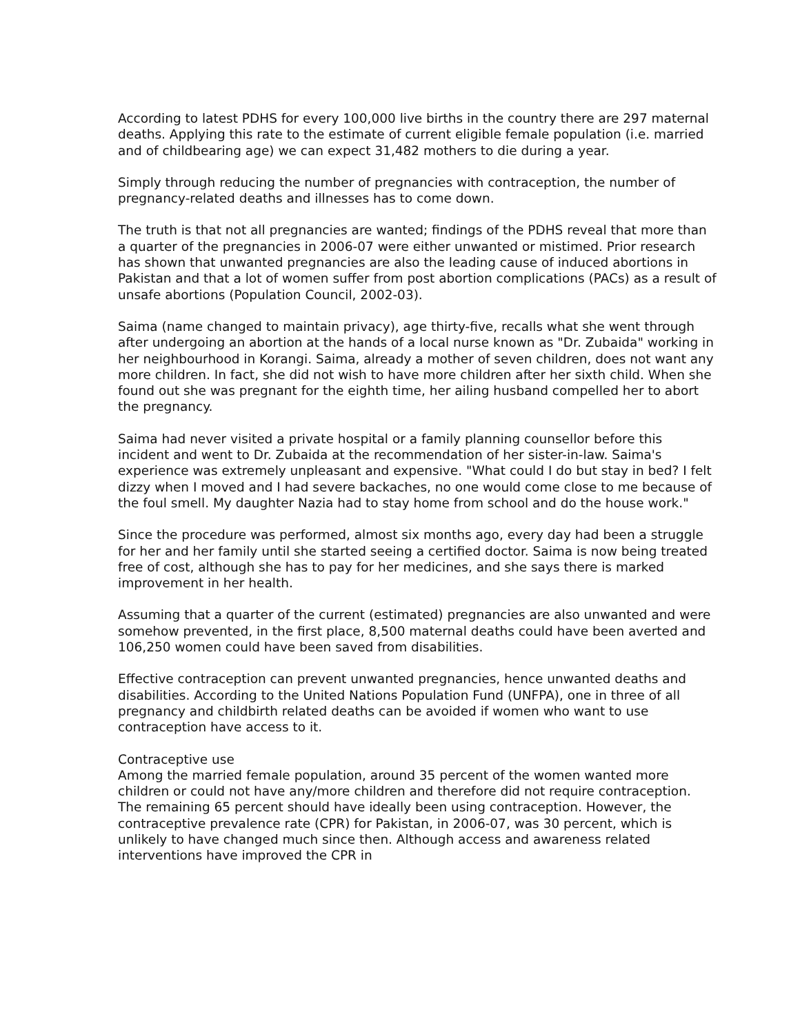According to latest PDHS for every 100,000 live births in the country there are 297 maternal deaths. Applying this rate to the estimate of current eligible female population (i.e. married and of childbearing age) we can expect 31,482 mothers to die during a year.
Simply through reducing the number of pregnancies with contraception, the number of pregnancy-related deaths and illnesses has to come down.
The truth is that not all pregnancies are wanted; findings of the PDHS reveal that more than a quarter of the pregnancies in 2006-07 were either unwanted or mistimed. Prior research has shown that unwanted pregnancies are also the leading cause of induced abortions in Pakistan and that a lot of women suffer from post abortion complications (PACs) as a result of unsafe abortions (Population Council, 2002-03).
Saima (name changed to maintain privacy), age thirty-five, recalls what she went through after undergoing an abortion at the hands of a local nurse known as "Dr. Zubaida" working in her neighbourhood in Korangi. Saima, already a mother of seven children, does not want any more children. In fact, she did not wish to have more children after her sixth child. When she found out she was pregnant for the eighth time, her ailing husband compelled her to abort the pregnancy.
Saima had never visited a private hospital or a family planning counsellor before this incident and went to Dr. Zubaida at the recommendation of her sister-in-law. Saima's experience was extremely unpleasant and expensive. "What could I do but stay in bed? I felt dizzy when I moved and I had severe backaches, no one would come close to me because of the foul smell. My daughter Nazia had to stay home from school and do the house work."
Since the procedure was performed, almost six months ago, every day had been a struggle for her and her family until she started seeing a certified doctor. Saima is now being treated free of cost, although she has to pay for her medicines, and she says there is marked improvement in her health.
Assuming that a quarter of the current (estimated) pregnancies are also unwanted and were somehow prevented, in the first place, 8,500 maternal deaths could have been averted and 106,250 women could have been saved from disabilities.
Effective contraception can prevent unwanted pregnancies, hence unwanted deaths and disabilities. According to the United Nations Population Fund (UNFPA), one in three of all pregnancy and childbirth related deaths can be avoided if women who want to use contraception have access to it.
Contraceptive use
Among the married female population, around 35 percent of the women wanted more children or could not have any/more children and therefore did not require contraception. The remaining 65 percent should have ideally been using contraception. However, the contraceptive prevalence rate (CPR) for Pakistan, in 2006-07, was 30 percent, which is unlikely to have changed much since then. Although access and awareness related interventions have improved the CPR in